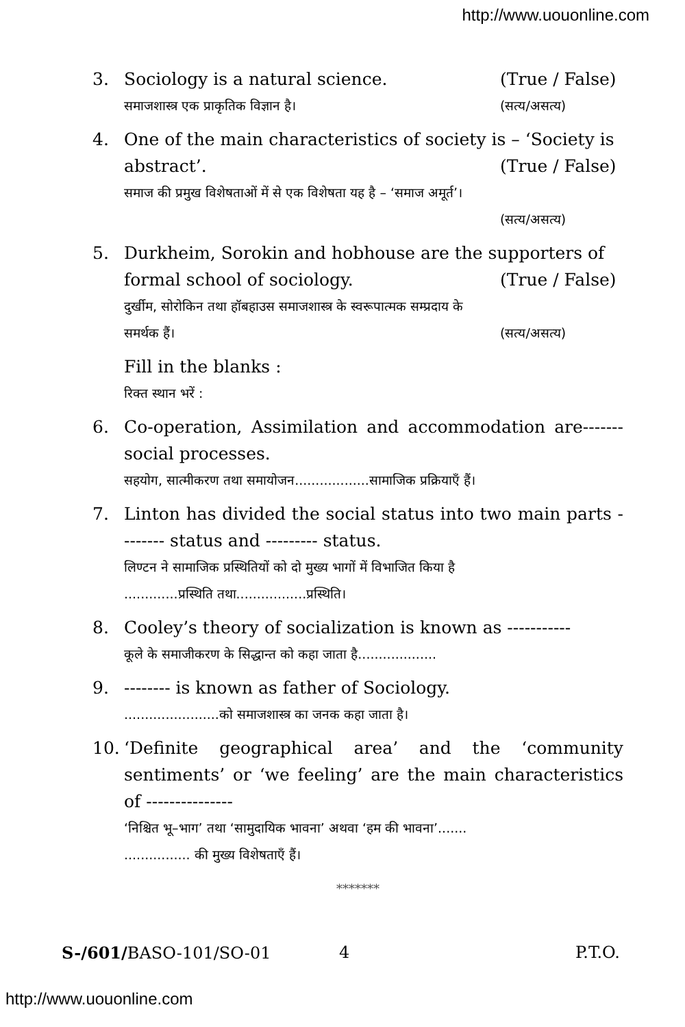http://www.uouonline.com
3. Sociology is a natural science. (True / False)
समाजशास्त्र एक प्राकृतिक विज्ञान है। (सत्य/असत्य)
4. One of the main characteristics of society is – ‘Society is
abstract’. (True / False)
समाज की प्रमुख विशेषताओं में से एक विशेषता यह है – ‘समाज अमूर्त’।
(सत्य/असत्य)
5. Durkheim, Sorokin and hobhouse are the supporters of
formal school of sociology. (True / False)
दुर्खीम, सोरोकिन तथा हॉबहाउस समाजशास्त्र के स्वरूपात्मक सम्प्रदाय के
समर्थक हैं। (सत्य/असत्य)
Fill in the blanks :
रिक्त स्थान भरें :
6. Co-operation, Assimilation and accommodation are------- social processes.
सहयोग, सात्मीकरण तथा समायोजन..................सामाजिक प्रक्रियाएँ हैं।
7. Linton has divided the social status into two main parts -------- status and --------- status.
लिण्टन ने सामाजिक प्रस्थितियों को दो मुख्य भागों में विभाजित किया है
.............प्रस्थिति तथा.................प्रस्थिति।
8. Cooley’s theory of socialization is known as -----------
कूले के समाजीकरण के सिद्धान्त को कहा जाता है...................
9. -------- is known as father of Sociology.
.......................को समाजशास्त्र का जनक कहा जाता है।
10. ‘Definite geographical area’ and the ‘community sentiments’ or ‘we feeling’ are the main characteristics of ---------------
‘निश्चित भू–भाग’ तथा ‘सामुदायिक भावना’ अथवा ‘हम की भावना’.......
................ की मुख्य विशेषताएँ हैं।
*******
S-/601/BASO-101/SO-01 4 P.T.O.
http://www.uouonline.com